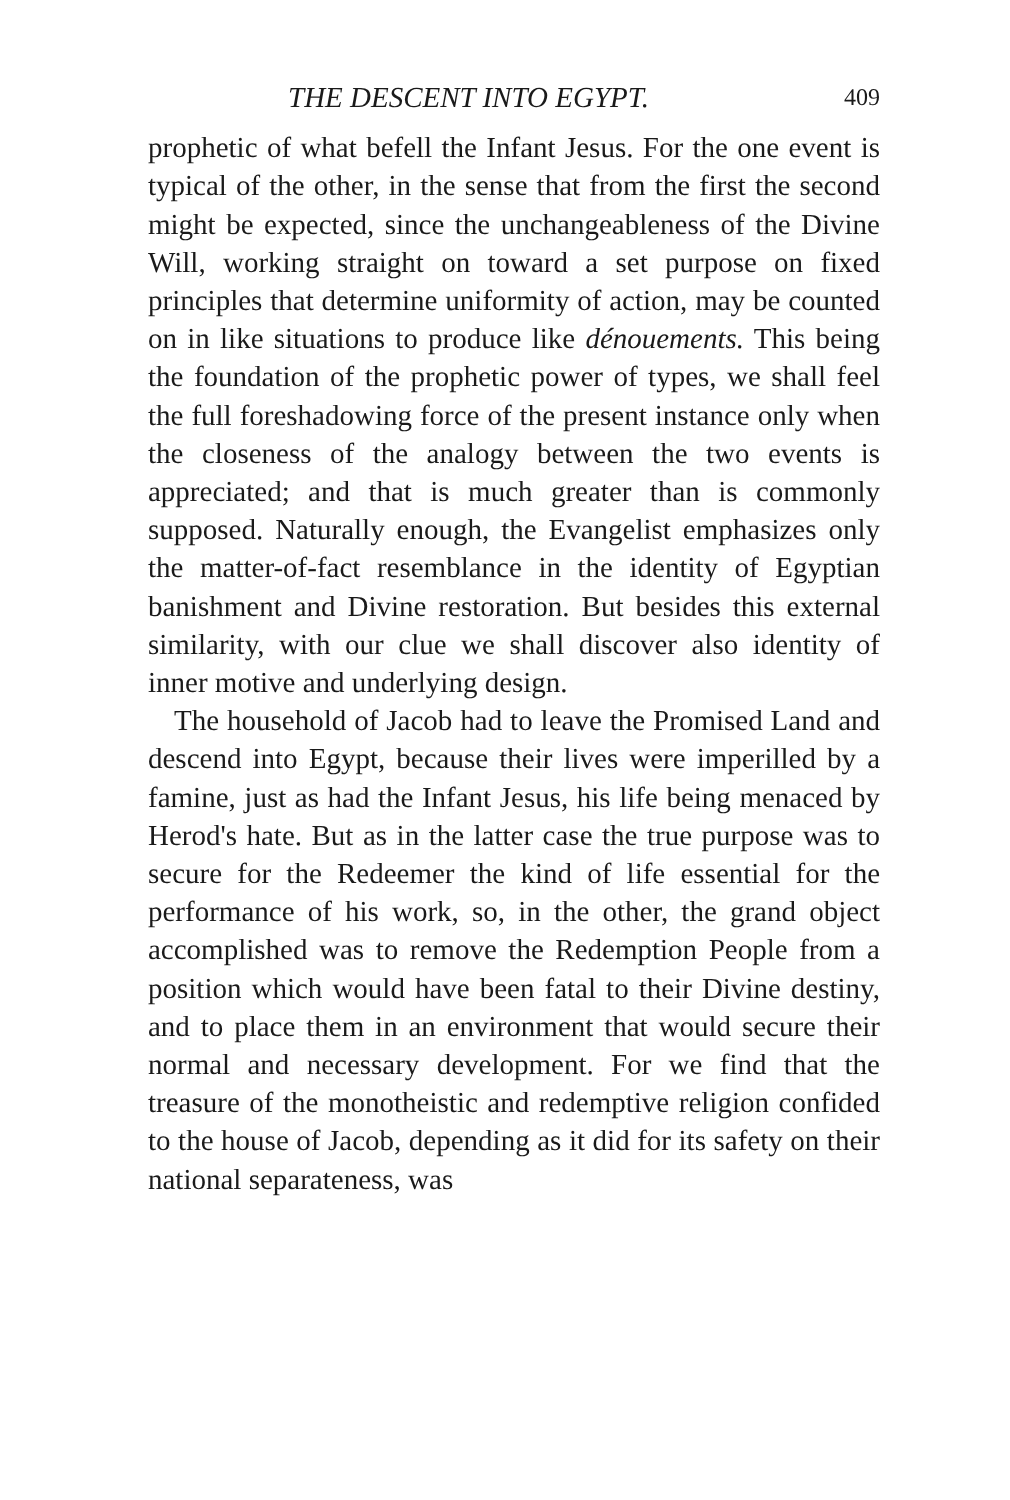THE DESCENT INTO EGYPT. 409
prophetic of what befell the Infant Jesus. For the one event is typical of the other, in the sense that from the first the second might be expected, since the unchangeableness of the Divine Will, working straight on toward a set purpose on fixed principles that determine uniformity of action, may be counted on in like situations to produce like dénouements. This being the foundation of the prophetic power of types, we shall feel the full foreshadowing force of the present instance only when the closeness of the analogy between the two events is appreciated; and that is much greater than is commonly supposed. Naturally enough, the Evangelist emphasizes only the matter-of-fact resemblance in the identity of Egyptian banishment and Divine restoration. But besides this external similarity, with our clue we shall discover also identity of inner motive and underlying design.
The household of Jacob had to leave the Promised Land and descend into Egypt, because their lives were imperilled by a famine, just as had the Infant Jesus, his life being menaced by Herod's hate. But as in the latter case the true purpose was to secure for the Redeemer the kind of life essential for the performance of his work, so, in the other, the grand object accomplished was to remove the Redemption People from a position which would have been fatal to their Divine destiny, and to place them in an environment that would secure their normal and necessary development. For we find that the treasure of the monotheistic and redemptive religion confided to the house of Jacob, depending as it did for its safety on their national separateness, was